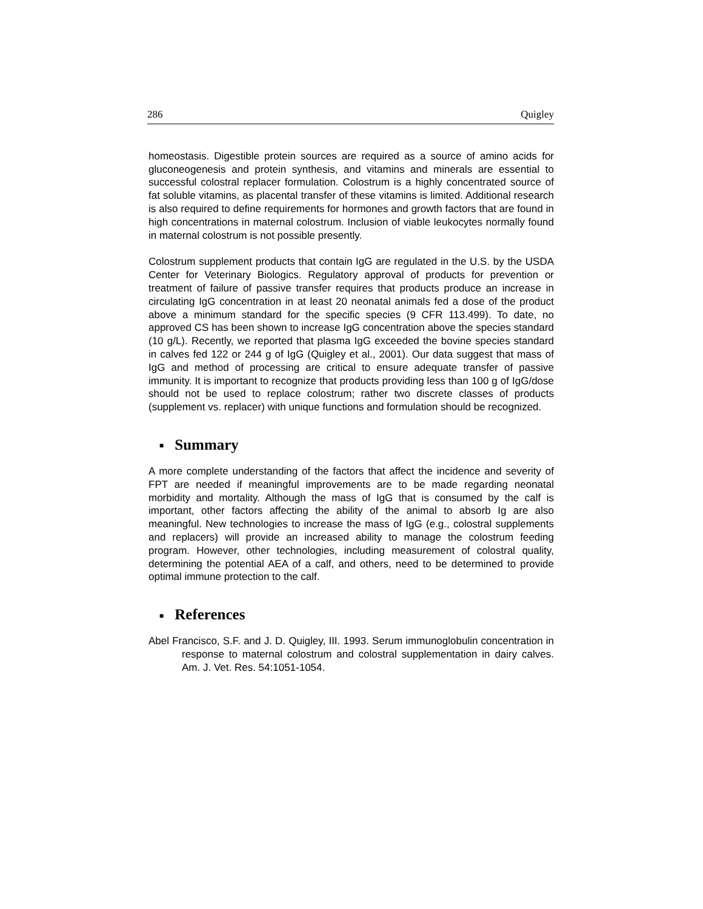286 Quigley
homeostasis. Digestible protein sources are required as a source of amino acids for gluconeogenesis and protein synthesis, and vitamins and minerals are essential to successful colostral replacer formulation. Colostrum is a highly concentrated source of fat soluble vitamins, as placental transfer of these vitamins is limited. Additional research is also required to define requirements for hormones and growth factors that are found in high concentrations in maternal colostrum. Inclusion of viable leukocytes normally found in maternal colostrum is not possible presently.
Colostrum supplement products that contain IgG are regulated in the U.S. by the USDA Center for Veterinary Biologics. Regulatory approval of products for prevention or treatment of failure of passive transfer requires that products produce an increase in circulating IgG concentration in at least 20 neonatal animals fed a dose of the product above a minimum standard for the specific species (9 CFR 113.499). To date, no approved CS has been shown to increase IgG concentration above the species standard (10 g/L). Recently, we reported that plasma IgG exceeded the bovine species standard in calves fed 122 or 244 g of IgG (Quigley et al., 2001). Our data suggest that mass of IgG and method of processing are critical to ensure adequate transfer of passive immunity. It is important to recognize that products providing less than 100 g of IgG/dose should not be used to replace colostrum; rather two discrete classes of products (supplement vs. replacer) with unique functions and formulation should be recognized.
■ Summary
A more complete understanding of the factors that affect the incidence and severity of FPT are needed if meaningful improvements are to be made regarding neonatal morbidity and mortality. Although the mass of IgG that is consumed by the calf is important, other factors affecting the ability of the animal to absorb Ig are also meaningful. New technologies to increase the mass of IgG (e.g., colostral supplements and replacers) will provide an increased ability to manage the colostrum feeding program. However, other technologies, including measurement of colostral quality, determining the potential AEA of a calf, and others, need to be determined to provide optimal immune protection to the calf.
■ References
Abel Francisco, S.F. and J. D. Quigley, III. 1993. Serum immunoglobulin concentration in response to maternal colostrum and colostral supplementation in dairy calves. Am. J. Vet. Res. 54:1051-1054.